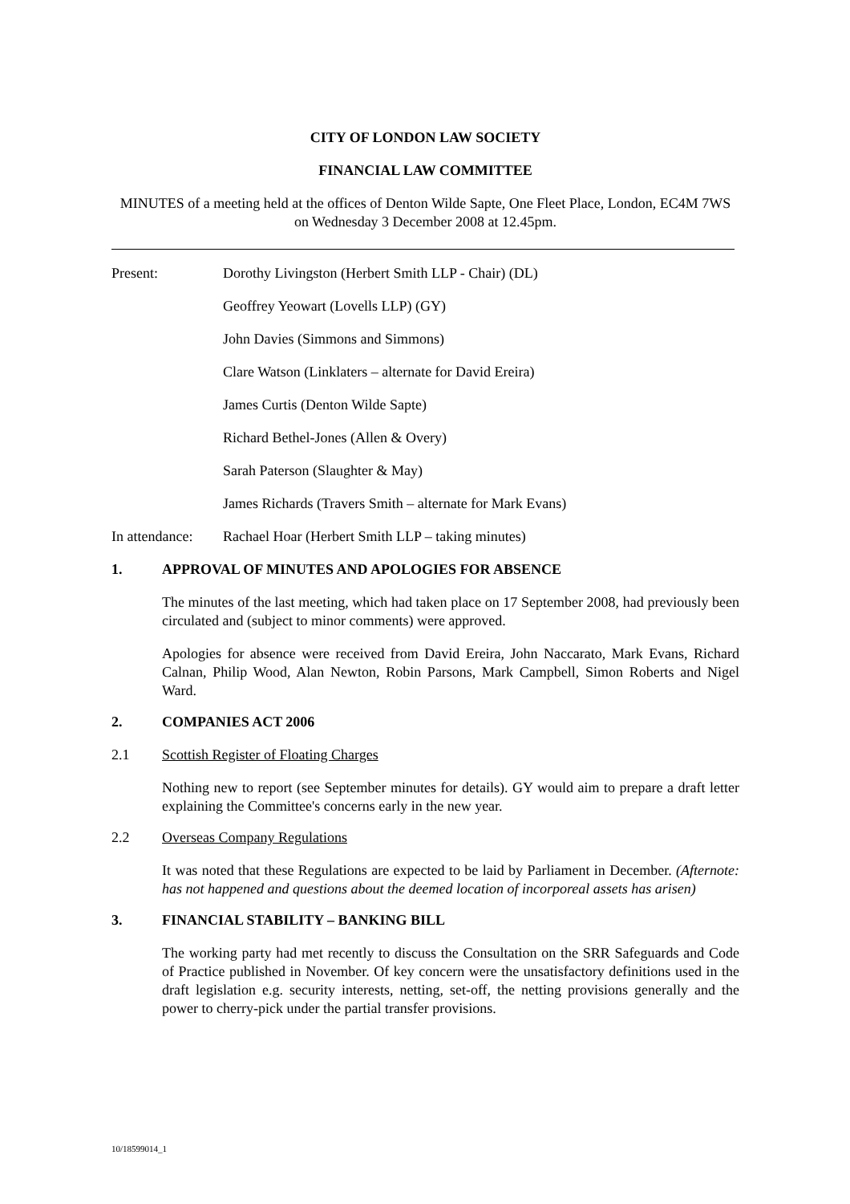CITY OF LONDON LAW SOCIETY
FINANCIAL LAW COMMITTEE
MINUTES of a meeting held at the offices of Denton Wilde Sapte, One Fleet Place, London, EC4M 7WS on Wednesday 3 December 2008 at 12.45pm.
Present: Dorothy Livingston (Herbert Smith LLP - Chair) (DL)
Geoffrey Yeowart (Lovells LLP) (GY)
John Davies (Simmons and Simmons)
Clare Watson (Linklaters – alternate for David Ereira)
James Curtis (Denton Wilde Sapte)
Richard Bethel-Jones (Allen & Overy)
Sarah Paterson (Slaughter & May)
James Richards (Travers Smith – alternate for Mark Evans)
In attendance: Rachael Hoar (Herbert Smith LLP – taking minutes)
1. APPROVAL OF MINUTES AND APOLOGIES FOR ABSENCE
The minutes of the last meeting, which had taken place on 17 September 2008, had previously been circulated and (subject to minor comments) were approved.
Apologies for absence were received from David Ereira, John Naccarato, Mark Evans, Richard Calnan, Philip Wood, Alan Newton, Robin Parsons, Mark Campbell, Simon Roberts and Nigel Ward.
2. COMPANIES ACT 2006
2.1 Scottish Register of Floating Charges
Nothing new to report (see September minutes for details). GY would aim to prepare a draft letter explaining the Committee's concerns early in the new year.
2.2 Overseas Company Regulations
It was noted that these Regulations are expected to be laid by Parliament in December. (Afternote: has not happened and questions about the deemed location of incorporeal assets has arisen)
3. FINANCIAL STABILITY – BANKING BILL
The working party had met recently to discuss the Consultation on the SRR Safeguards and Code of Practice published in November. Of key concern were the unsatisfactory definitions used in the draft legislation e.g. security interests, netting, set-off, the netting provisions generally and the power to cherry-pick under the partial transfer provisions.
10/18599014_1